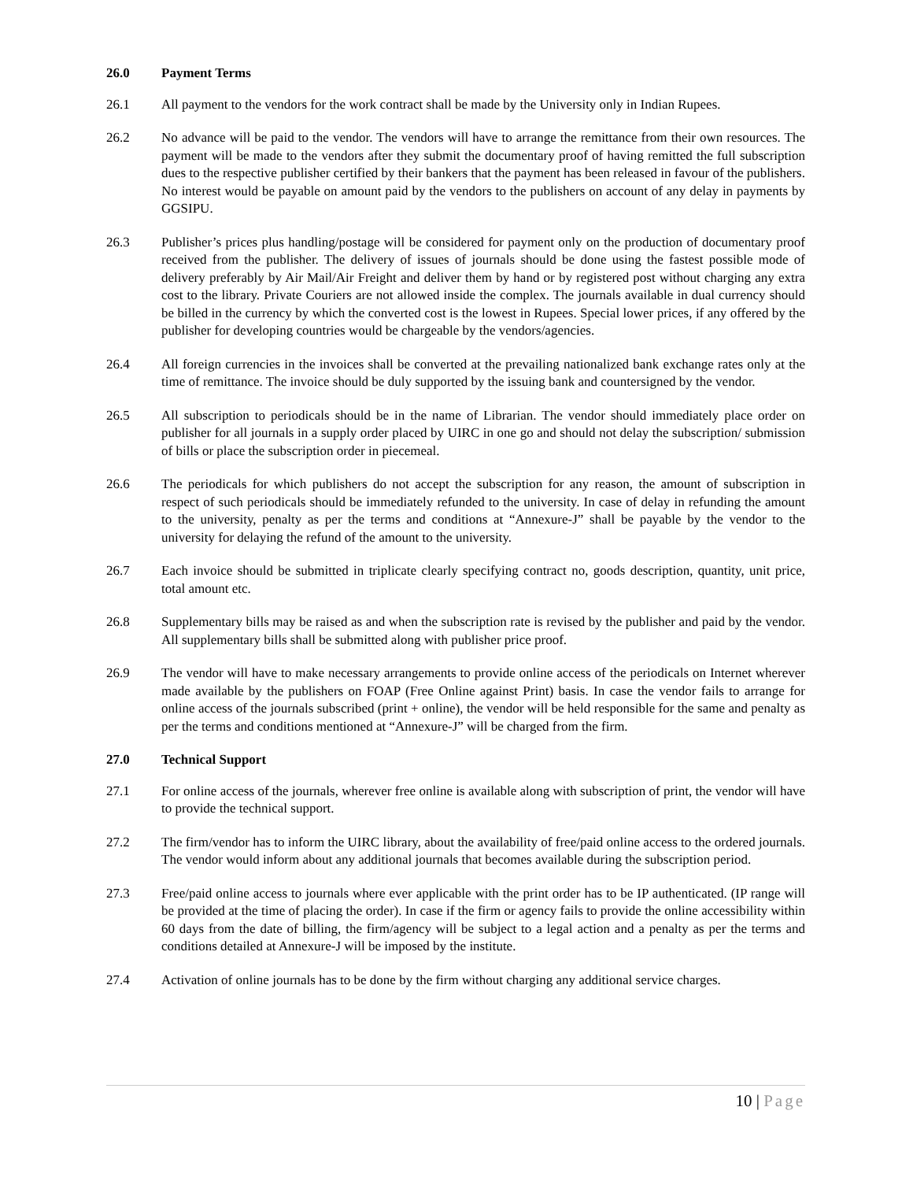26.0 Payment Terms
26.1 All payment to the vendors for the work contract shall be made by the University only in Indian Rupees.
26.2 No advance will be paid to the vendor. The vendors will have to arrange the remittance from their own resources. The payment will be made to the vendors after they submit the documentary proof of having remitted the full subscription dues to the respective publisher certified by their bankers that the payment has been released in favour of the publishers. No interest would be payable on amount paid by the vendors to the publishers on account of any delay in payments by GGSIPU.
26.3 Publisher’s prices plus handling/postage will be considered for payment only on the production of documentary proof received from the publisher. The delivery of issues of journals should be done using the fastest possible mode of delivery preferably by Air Mail/Air Freight and deliver them by hand or by registered post without charging any extra cost to the library. Private Couriers are not allowed inside the complex. The journals available in dual currency should be billed in the currency by which the converted cost is the lowest in Rupees. Special lower prices, if any offered by the publisher for developing countries would be chargeable by the vendors/agencies.
26.4 All foreign currencies in the invoices shall be converted at the prevailing nationalized bank exchange rates only at the time of remittance. The invoice should be duly supported by the issuing bank and countersigned by the vendor.
26.5 All subscription to periodicals should be in the name of Librarian. The vendor should immediately place order on publisher for all journals in a supply order placed by UIRC in one go and should not delay the subscription/ submission of bills or place the subscription order in piecemeal.
26.6 The periodicals for which publishers do not accept the subscription for any reason, the amount of subscription in respect of such periodicals should be immediately refunded to the university. In case of delay in refunding the amount to the university, penalty as per the terms and conditions at “Annexure-J” shall be payable by the vendor to the university for delaying the refund of the amount to the university.
26.7 Each invoice should be submitted in triplicate clearly specifying contract no, goods description, quantity, unit price, total amount etc.
26.8 Supplementary bills may be raised as and when the subscription rate is revised by the publisher and paid by the vendor. All supplementary bills shall be submitted along with publisher price proof.
26.9 The vendor will have to make necessary arrangements to provide online access of the periodicals on Internet wherever made available by the publishers on FOAP (Free Online against Print) basis. In case the vendor fails to arrange for online access of the journals subscribed (print + online), the vendor will be held responsible for the same and penalty as per the terms and conditions mentioned at “Annexure-J” will be charged from the firm.
27.0 Technical Support
27.1 For online access of the journals, wherever free online is available along with subscription of print, the vendor will have to provide the technical support.
27.2 The firm/vendor has to inform the UIRC library, about the availability of free/paid online access to the ordered journals. The vendor would inform about any additional journals that becomes available during the subscription period.
27.3 Free/paid online access to journals where ever applicable with the print order has to be IP authenticated. (IP range will be provided at the time of placing the order). In case if the firm or agency fails to provide the online accessibility within 60 days from the date of billing, the firm/agency will be subject to a legal action and a penalty as per the terms and conditions detailed at Annexure-J will be imposed by the institute.
27.4 Activation of online journals has to be done by the firm without charging any additional service charges.
10 | Page